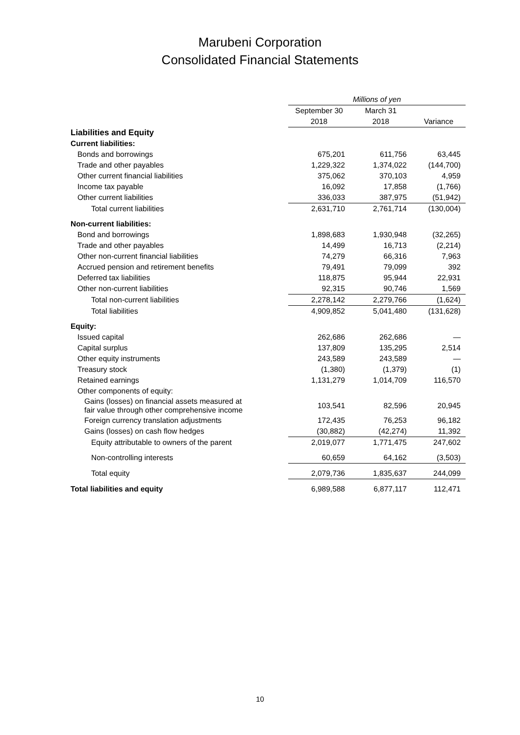Marubeni Corporation
Consolidated Financial Statements
| | Millions of yen | | |
| --- | --- | --- | --- |
| | September 30 | March 31 | |
| | 2018 | 2018 | Variance |
| Liabilities and Equity | | | |
| Current liabilities: | | | |
| Bonds and borrowings | 675,201 | 611,756 | 63,445 |
| Trade and other payables | 1,229,322 | 1,374,022 | (144,700) |
| Other current financial liabilities | 375,062 | 370,103 | 4,959 |
| Income tax payable | 16,092 | 17,858 | (1,766) |
| Other current liabilities | 336,033 | 387,975 | (51,942) |
| Total current liabilities | 2,631,710 | 2,761,714 | (130,004) |
| Non-current liabilities: | | | |
| Bond and borrowings | 1,898,683 | 1,930,948 | (32,265) |
| Trade and other payables | 14,499 | 16,713 | (2,214) |
| Other non-current financial liabilities | 74,279 | 66,316 | 7,963 |
| Accrued pension and retirement benefits | 79,491 | 79,099 | 392 |
| Deferred tax liabilities | 118,875 | 95,944 | 22,931 |
| Other non-current liabilities | 92,315 | 90,746 | 1,569 |
| Total non-current liabilities | 2,278,142 | 2,279,766 | (1,624) |
| Total liabilities | 4,909,852 | 5,041,480 | (131,628) |
| Equity: | | | |
| Issued capital | 262,686 | 262,686 | — |
| Capital surplus | 137,809 | 135,295 | 2,514 |
| Other equity instruments | 243,589 | 243,589 | — |
| Treasury stock | (1,380) | (1,379) | (1) |
| Retained earnings | 1,131,279 | 1,014,709 | 116,570 |
| Other components of equity: | | | |
| Gains (losses) on financial assets measured at fair value through other comprehensive income | 103,541 | 82,596 | 20,945 |
| Foreign currency translation adjustments | 172,435 | 76,253 | 96,182 |
| Gains (losses) on cash flow hedges | (30,882) | (42,274) | 11,392 |
| Equity attributable to owners of the parent | 2,019,077 | 1,771,475 | 247,602 |
| Non-controlling interests | 60,659 | 64,162 | (3,503) |
| Total equity | 2,079,736 | 1,835,637 | 244,099 |
| Total liabilities and equity | 6,989,588 | 6,877,117 | 112,471 |
10